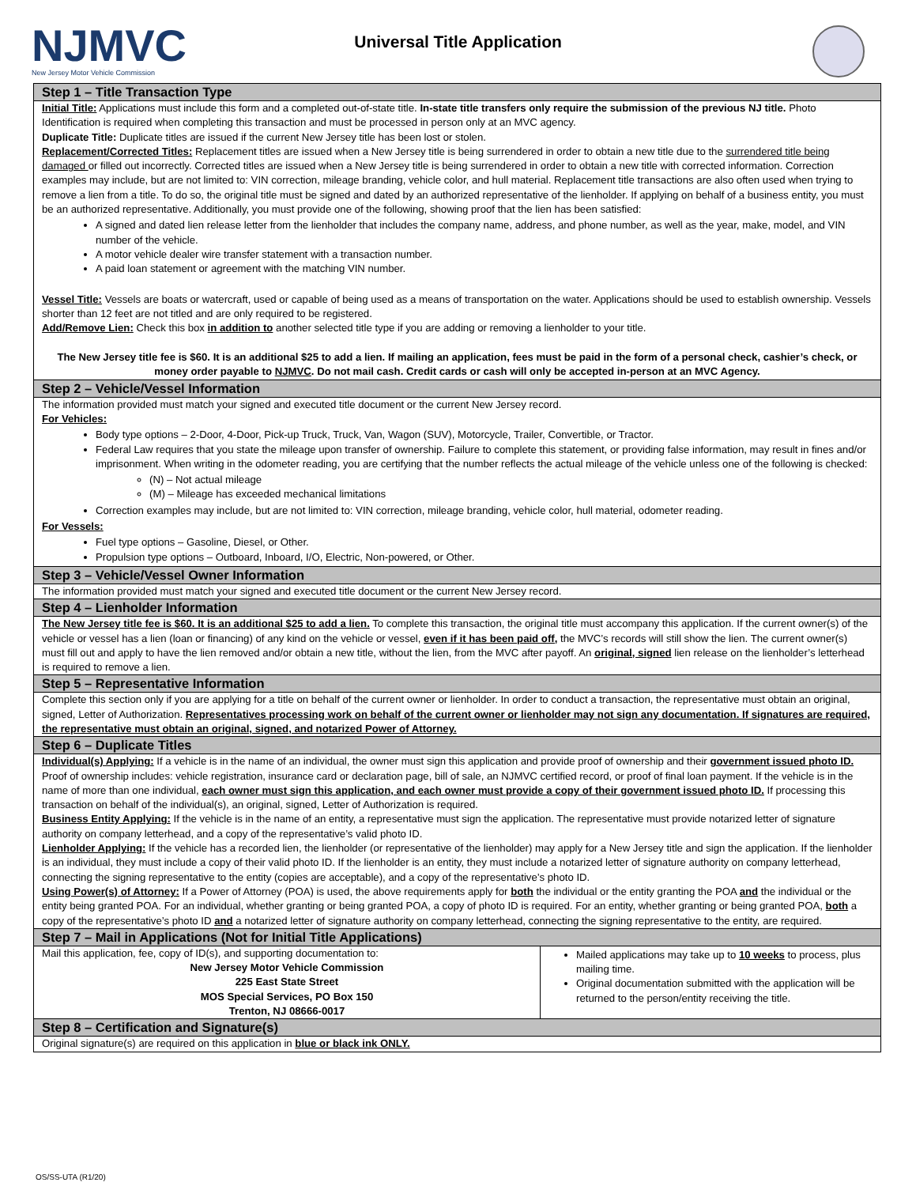NJMVC
New Jersey Motor Vehicle Commission
Universal Title Application
| Step 1 – Title Transaction Type | |
| --- | --- |
| Initial Title: Applications must include this form and a completed out-of-state title. In-state title transfers only require the submission of the previous NJ title. Photo Identification is required when completing this transaction and must be processed in person only at an MVC agency. Duplicate Title: Duplicate titles are issued if the current New Jersey title has been lost or stolen. Replacement/Corrected Titles: Replacement titles are issued when a New Jersey title is being surrendered in order to obtain a new title due to the surrendered title being damaged or filled out incorrectly. Corrected titles are issued when a New Jersey title is being surrendered in order to obtain a new title with corrected information. Correction examples may include, but are not limited to: VIN correction, mileage branding, vehicle color, and hull material. Replacement title transactions are also often used when trying to remove a lien from a title. To do so, the original title must be signed and dated by an authorized representative of the lienholder. If applying on behalf of a business entity, you must be an authorized representative. Additionally, you must provide one of the following, showing proof that the lien has been satisfied: A signed and dated lien release letter from the lienholder that includes the company name, address, and phone number, as well as the year, make, model, and VIN number of the vehicle. A motor vehicle dealer wire transfer statement with a transaction number. A paid loan statement or agreement with the matching VIN number. Vessel Title: Vessels are boats or watercraft, used or capable of being used as a means of transportation on the water. Applications should be used to establish ownership. Vessels shorter than 12 feet are not titled and are only required to be registered. Add/Remove Lien: Check this box in addition to another selected title type if you are adding or removing a lienholder to your title. The New Jersey title fee is $60. It is an additional $25 to add a lien. If mailing an application, fees must be paid in the form of a personal check, cashier’s check, or money order payable to NJMVC . Do not mail cash. Credit cards or cash will only be accepted in-person at an MVC Agency. | |
| Step 2 – Vehicle/Vessel Information | |
| The information provided must match your signed and executed title document or the current New Jersey record. For Vehicles: Body type options – 2-Door, 4-Door, Pick-up Truck, Truck, Van, Wagon (SUV), Motorcycle, Trailer, Convertible, or Tractor. Federal Law requires that you state the mileage upon transfer of ownership. Failure to complete this statement, or providing false information, may result in fines and/or imprisonment. When writing in the odometer reading, you are certifying that the number reflects the actual mileage of the vehicle unless one of the following is checked: (N) – Not actual mileage (M) – Mileage has exceeded mechanical limitations Correction examples may include, but are not limited to: VIN correction, mileage branding, vehicle color, hull material, odometer reading. For Vessels: Fuel type options – Gasoline, Diesel, or Other. Propulsion type options – Outboard, Inboard, I/O, Electric, Non-powered, or Other. | |
| Step 3 – Vehicle/Vessel Owner Information | |
| The information provided must match your signed and executed title document or the current New Jersey record. | |
| Step 4 – Lienholder Information | |
| The New Jersey title fee is $60. It is an additional $25 to add a lien. To complete this transaction, the original title must accompany this application. If the current owner(s) of the vehicle or vessel has a lien (loan or financing) of any kind on the vehicle or vessel, even if it has been paid off, the MVC’s records will still show the lien. The current owner(s) must fill out and apply to have the lien removed and/or obtain a new title, without the lien, from the MVC after payoff. An original, signed lien release on the lienholder’s letterhead is required to remove a lien. | |
| Step 5 – Representative Information | |
| Complete this section only if you are applying for a title on behalf of the current owner or lienholder. In order to conduct a transaction, the representative must obtain an original, signed, Letter of Authorization. Representatives processing work on behalf of the current owner or lienholder may not sign any documentation. If signatures are required, the representative must obtain an original, signed, and notarized Power of Attorney. | |
| Step 6 – Duplicate Titles | |
| Individual(s) Applying: If a vehicle is in the name of an individual, the owner must sign this application and provide proof of ownership and their government issued photo ID. Proof of ownership includes: vehicle registration, insurance card or declaration page, bill of sale, an NJMVC certified record, or proof of final loan payment. If the vehicle is in the name of more than one individual, each owner must sign this application, and each owner must provide a copy of their government issued photo ID. If processing this transaction on behalf of the individual(s), an original, signed, Letter of Authorization is required. Business Entity Applying: If the vehicle is in the name of an entity, a representative must sign the application. The representative must provide notarized letter of signature authority on company letterhead, and a copy of the representative’s valid photo ID. Lienholder Applying: If the vehicle has a recorded lien, the lienholder (or representative of the lienholder) may apply for a New Jersey title and sign the application. If the lienholder is an individual, they must include a copy of their valid photo ID. If the lienholder is an entity, they must include a notarized letter of signature authority on company letterhead, connecting the signing representative to the entity (copies are acceptable), and a copy of the representative’s photo ID. Using Power(s) of Attorney: If a Power of Attorney (POA) is used, the above requirements apply for both the individual or the entity granting the POA and the individual or the entity being granted POA. For an individual, whether granting or being granted POA, a copy of photo ID is required. For an entity, whether granting or being granted POA, both a copy of the representative’s photo ID and a notarized letter of signature authority on company letterhead, connecting the signing representative to the entity, are required. | |
| Step 7 – Mail in Applications (Not for Initial Title Applications) | |
| Mail this application, fee, copy of ID(s), and supporting documentation to: New Jersey Motor Vehicle Commission 225 East State Street MOS Special Services, PO Box 150 Trenton, NJ 08666-0017 | Mailed applications may take up to 10 weeks to process, plus mailing time. Original documentation submitted with the application will be returned to the person/entity receiving the title. |
| Step 8 – Certification and Signature(s) | |
| Original signature(s) are required on this application in blue or black ink ONLY. | |
OS/SS-UTA (R1/20)